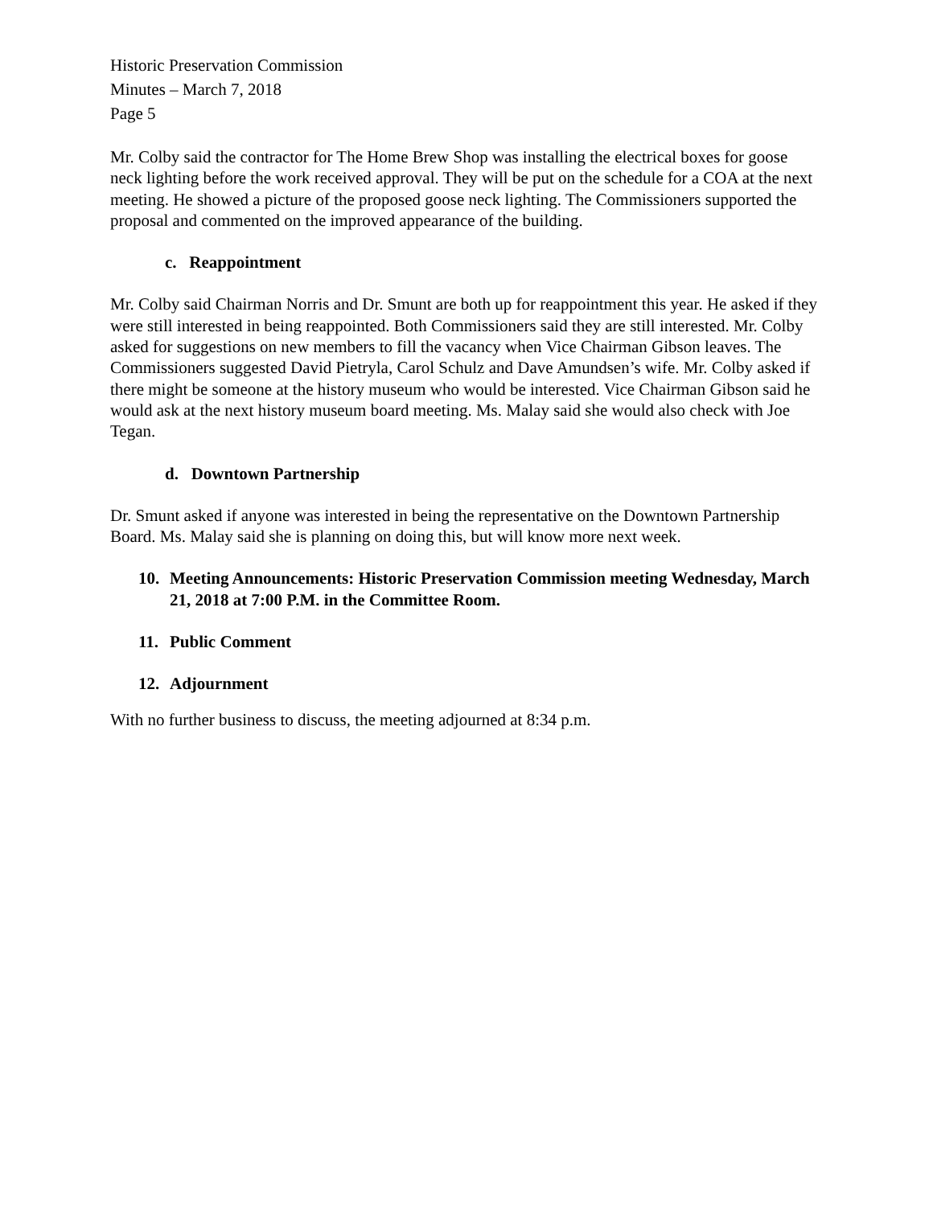Historic Preservation Commission
Minutes – March 7, 2018
Page 5
Mr. Colby said the contractor for The Home Brew Shop was installing the electrical boxes for goose neck lighting before the work received approval. They will be put on the schedule for a COA at the next meeting. He showed a picture of the proposed goose neck lighting. The Commissioners supported the proposal and commented on the improved appearance of the building.
c. Reappointment
Mr. Colby said Chairman Norris and Dr. Smunt are both up for reappointment this year. He asked if they were still interested in being reappointed. Both Commissioners said they are still interested. Mr. Colby asked for suggestions on new members to fill the vacancy when Vice Chairman Gibson leaves. The Commissioners suggested David Pietryla, Carol Schulz and Dave Amundsen’s wife. Mr. Colby asked if there might be someone at the history museum who would be interested. Vice Chairman Gibson said he would ask at the next history museum board meeting. Ms. Malay said she would also check with Joe Tegan.
d. Downtown Partnership
Dr. Smunt asked if anyone was interested in being the representative on the Downtown Partnership Board. Ms. Malay said she is planning on doing this, but will know more next week.
10. Meeting Announcements: Historic Preservation Commission meeting Wednesday, March 21, 2018 at 7:00 P.M. in the Committee Room.
11. Public Comment
12. Adjournment
With no further business to discuss, the meeting adjourned at 8:34 p.m.